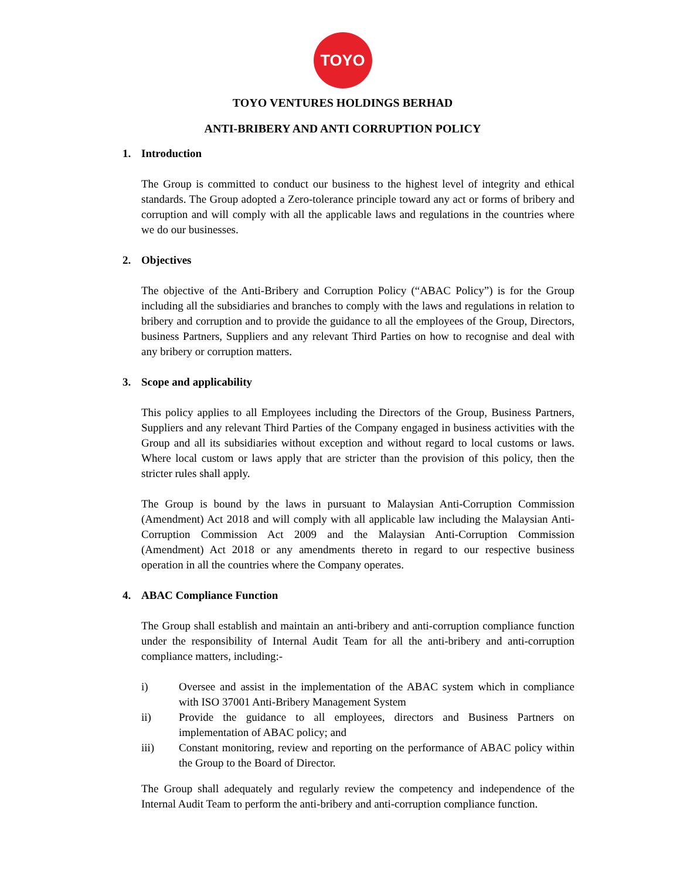TOYO
TOYO VENTURES HOLDINGS BERHAD
ANTI-BRIBERY AND ANTI CORRUPTION POLICY
1. Introduction
The Group is committed to conduct our business to the highest level of integrity and ethical standards. The Group adopted a Zero-tolerance principle toward any act or forms of bribery and corruption and will comply with all the applicable laws and regulations in the countries where we do our businesses.
2. Objectives
The objective of the Anti-Bribery and Corruption Policy (“ABAC Policy”) is for the Group including all the subsidiaries and branches to comply with the laws and regulations in relation to bribery and corruption and to provide the guidance to all the employees of the Group, Directors, business Partners, Suppliers and any relevant Third Parties on how to recognise and deal with any bribery or corruption matters.
3. Scope and applicability
This policy applies to all Employees including the Directors of the Group, Business Partners, Suppliers and any relevant Third Parties of the Company engaged in business activities with the Group and all its subsidiaries without exception and without regard to local customs or laws. Where local custom or laws apply that are stricter than the provision of this policy, then the stricter rules shall apply.
The Group is bound by the laws in pursuant to Malaysian Anti-Corruption Commission (Amendment) Act 2018 and will comply with all applicable law including the Malaysian Anti-Corruption Commission Act 2009 and the Malaysian Anti-Corruption Commission (Amendment) Act 2018 or any amendments thereto in regard to our respective business operation in all the countries where the Company operates.
4. ABAC Compliance Function
The Group shall establish and maintain an anti-bribery and anti-corruption compliance function under the responsibility of Internal Audit Team for all the anti-bribery and anti-corruption compliance matters, including:-
i) Oversee and assist in the implementation of the ABAC system which in compliance with ISO 37001 Anti-Bribery Management System
ii) Provide the guidance to all employees, directors and Business Partners on implementation of ABAC policy; and
iii) Constant monitoring, review and reporting on the performance of ABAC policy within the Group to the Board of Director.
The Group shall adequately and regularly review the competency and independence of the Internal Audit Team to perform the anti-bribery and anti-corruption compliance function.